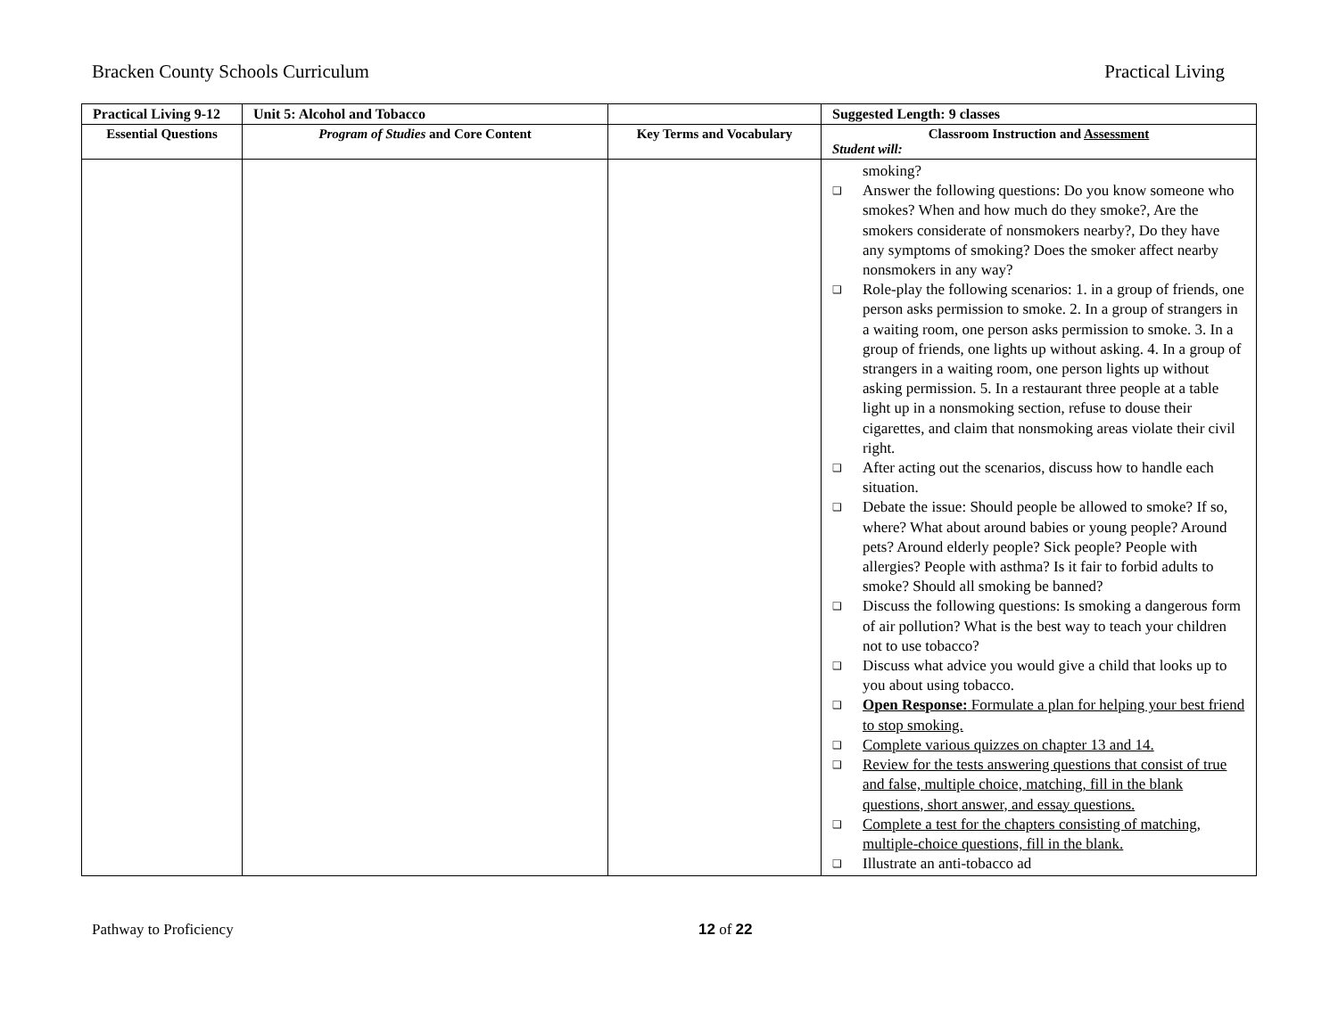Bracken County Schools Curriculum Practical Living
| Practical Living 9-12 | Unit 5: Alcohol and Tobacco | | Suggested Length: 9 classes |
| Essential Questions | Program of Studies and Core Content | Key Terms and Vocabulary | Classroom Instruction and Assessment Student will: |
| | | | smoking? ❑ Answer the following questions: Do you know someone who smokes? When and how much do they smoke?, Are the smokers considerate of nonsmokers nearby?, Do they have any symptoms of smoking? Does the smoker affect nearby nonsmokers in any way? ❑ Role-play the following scenarios: 1. in a group of friends, one person asks permission to smoke. 2. In a group of strangers in a waiting room, one person asks permission to smoke. 3. In a group of friends, one lights up without asking. 4. In a group of strangers in a waiting room, one person lights up without asking permission. 5. In a restaurant three people at a table light up in a nonsmoking section, refuse to douse their cigarettes, and claim that nonsmoking areas violate their civil right. ❑ After acting out the scenarios, discuss how to handle each situation. ❑ Debate the issue: Should people be allowed to smoke? If so, where? What about around babies or young people? Around pets? Around elderly people? Sick people? People with allergies? People with asthma? Is it fair to forbid adults to smoke? Should all smoking be banned? ❑ Discuss the following questions: Is smoking a dangerous form of air pollution? What is the best way to teach your children not to use tobacco? ❑ Discuss what advice you would give a child that looks up to you about using tobacco. ❑ Open Response: Formulate a plan for helping your best friend to stop smoking. ❑ Complete various quizzes on chapter 13 and 14. ❑ Review for the tests answering questions that consist of true and false, multiple choice, matching, fill in the blank questions, short answer, and essay questions. ❑ Complete a test for the chapters consisting of matching, multiple-choice questions, fill in the blank. ❑ Illustrate an anti-tobacco ad |
Pathway to Proficiency 12 of 22